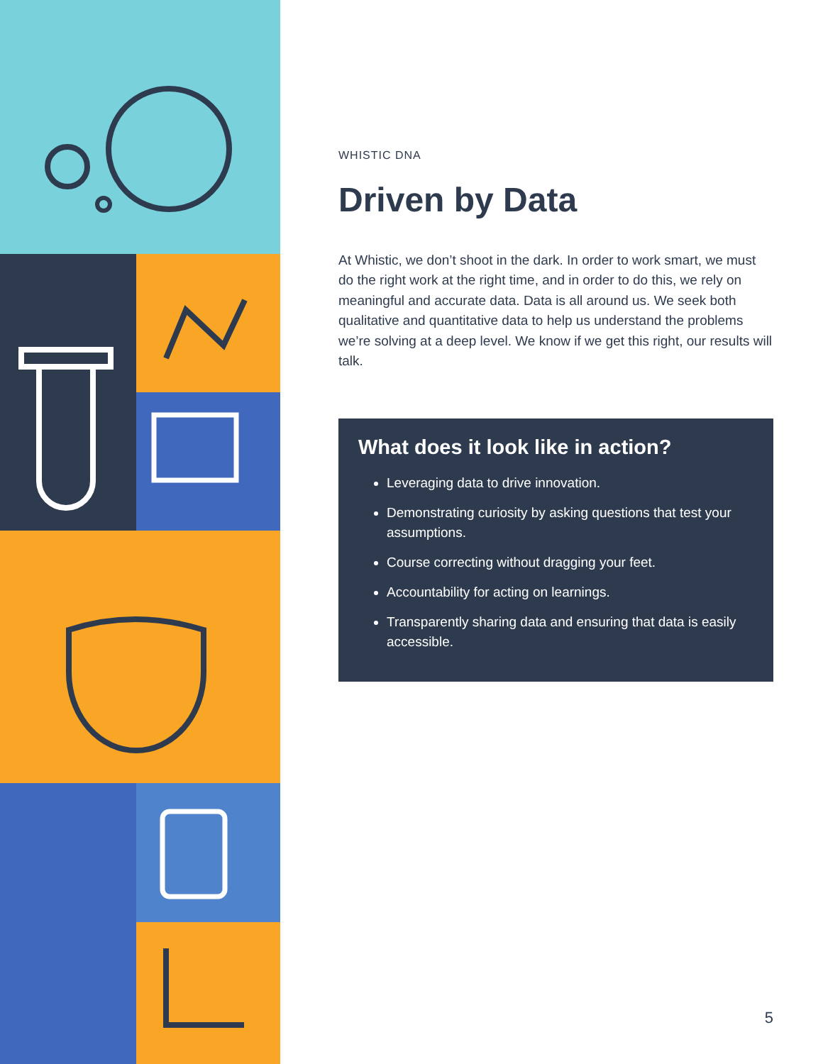WHISTIC DNA
Driven by Data
At Whistic, we don’t shoot in the dark. In order to work smart, we must do the right work at the right time, and in order to do this, we rely on meaningful and accurate data. Data is all around us. We seek both qualitative and quantitative data to help us understand the problems we’re solving at a deep level. We know if we get this right, our results will talk.
What does it look like in action?
Leveraging data to drive innovation.
Demonstrating curiosity by asking questions that test your assumptions.
Course correcting without dragging your feet.
Accountability for acting on learnings.
Transparently sharing data and ensuring that data is easily accessible.
5